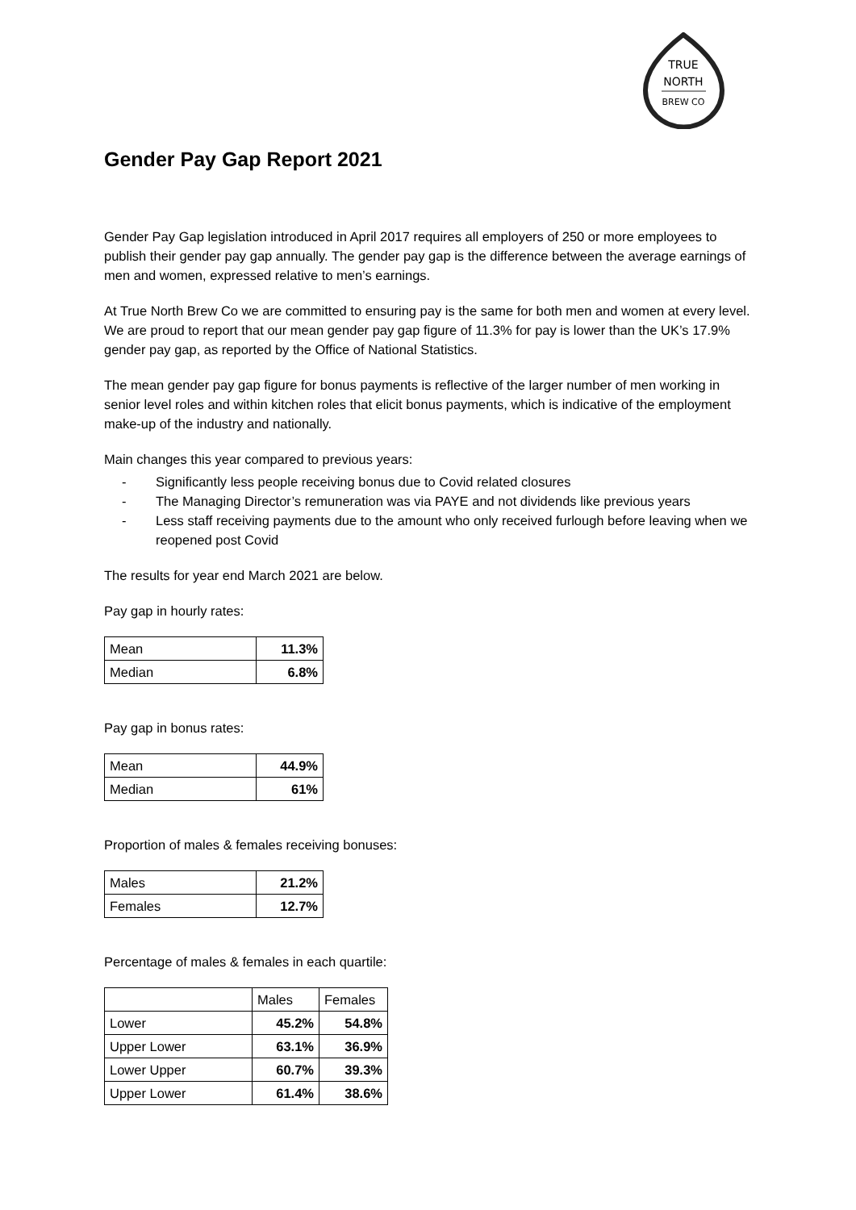TRUE
NORTH
BREW CO
Gender Pay Gap Report 2021
Gender Pay Gap legislation introduced in April 2017 requires all employers of 250 or more employees to publish their gender pay gap annually. The gender pay gap is the difference between the average earnings of men and women, expressed relative to men’s earnings.
At True North Brew Co we are committed to ensuring pay is the same for both men and women at every level. We are proud to report that our mean gender pay gap figure of 11.3% for pay is lower than the UK’s 17.9% gender pay gap, as reported by the Office of National Statistics.
The mean gender pay gap figure for bonus payments is reflective of the larger number of men working in senior level roles and within kitchen roles that elicit bonus payments, which is indicative of the employment make-up of the industry and nationally.
Main changes this year compared to previous years:
- Significantly less people receiving bonus due to Covid related closures
- The Managing Director’s remuneration was via PAYE and not dividends like previous years
- Less staff receiving payments due to the amount who only received furlough before leaving when we reopened post Covid
The results for year end March 2021 are below.
Pay gap in hourly rates:
| Mean | 11.3% |
| Median | 6.8% |
Pay gap in bonus rates:
| Mean | 44.9% |
| Median | 61% |
Proportion of males & females receiving bonuses:
| Males | 21.2% |
| Females | 12.7% |
Percentage of males & females in each quartile:
| | Males | Females |
| Lower | 45.2% | 54.8% |
| Upper Lower | 63.1% | 36.9% |
| Lower Upper | 60.7% | 39.3% |
| Upper Lower | 61.4% | 38.6% |